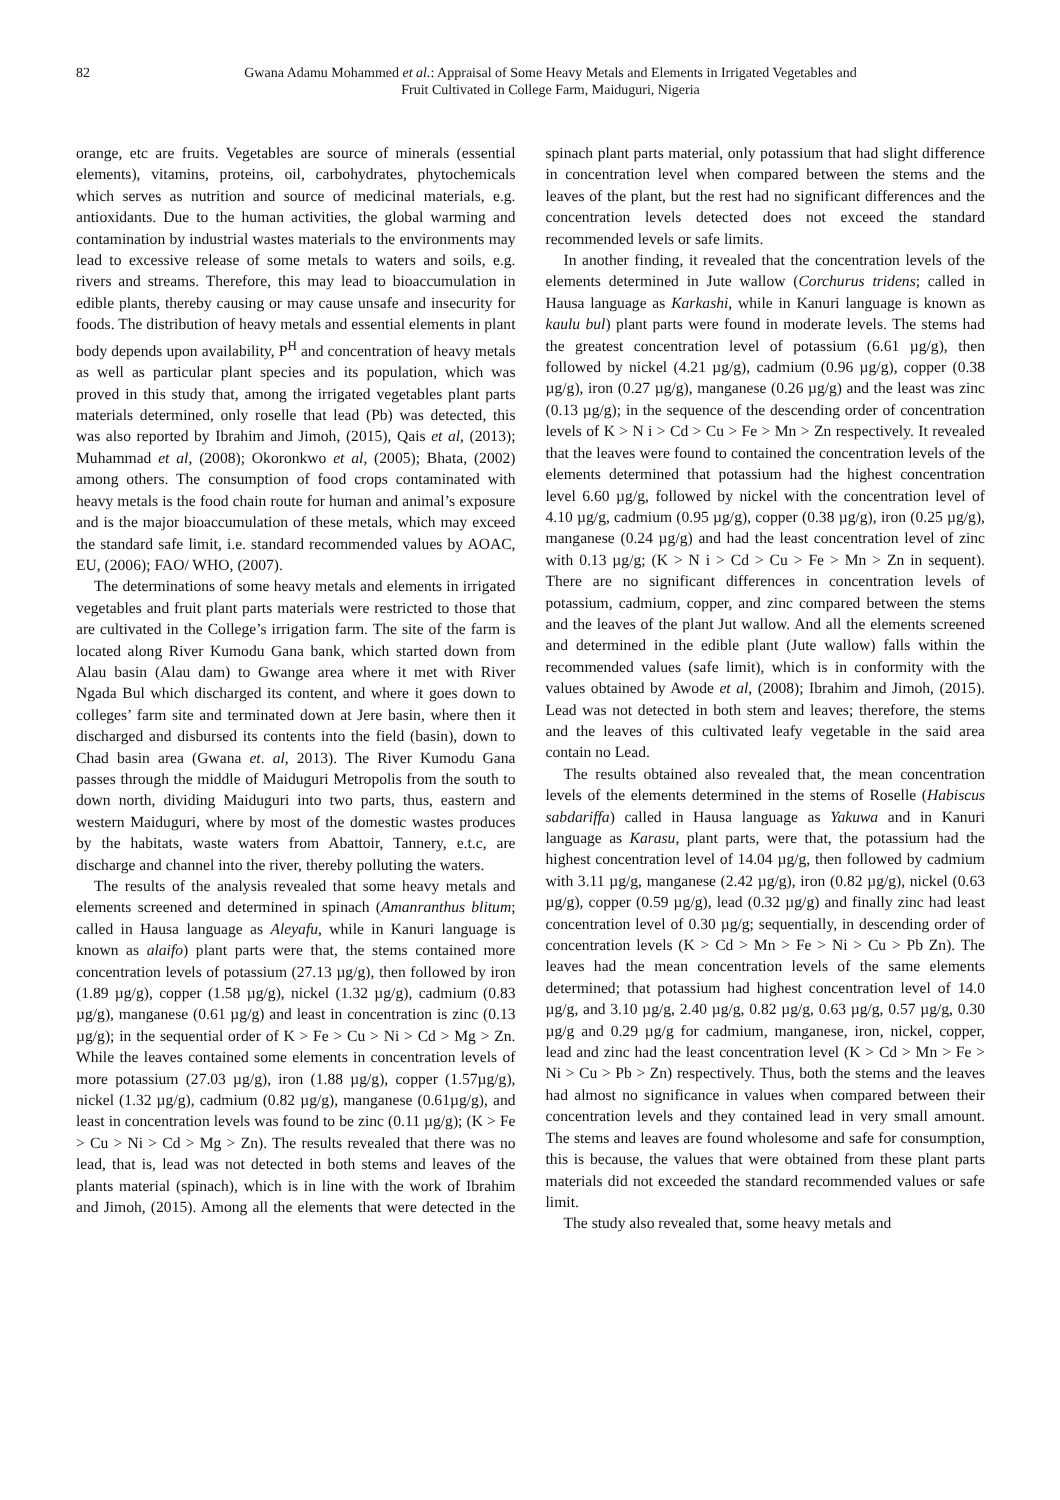82 Gwana Adamu Mohammed et al.: Appraisal of Some Heavy Metals and Elements in Irrigated Vegetables and
Fruit Cultivated in College Farm, Maiduguri, Nigeria
orange, etc are fruits. Vegetables are source of minerals (essential elements), vitamins, proteins, oil, carbohydrates, phytochemicals which serves as nutrition and source of medicinal materials, e.g. antioxidants. Due to the human activities, the global warming and contamination by industrial wastes materials to the environments may lead to excessive release of some metals to waters and soils, e.g. rivers and streams. Therefore, this may lead to bioaccumulation in edible plants, thereby causing or may cause unsafe and insecurity for foods. The distribution of heavy metals and essential elements in plant body depends upon availability, P<sup>H</sup> and concentration of heavy metals as well as particular plant species and its population, which was proved in this study that, among the irrigated vegetables plant parts materials determined, only roselle that lead (Pb) was detected, this was also reported by Ibrahim and Jimoh, (2015), Qais et al, (2013); Muhammad et al, (2008); Okoronkwo et al, (2005); Bhata, (2002) among others. The consumption of food crops contaminated with heavy metals is the food chain route for human and animal’s exposure and is the major bioaccumulation of these metals, which may exceed the standard safe limit, i.e. standard recommended values by AOAC, EU, (2006); FAO/ WHO, (2007).
The determinations of some heavy metals and elements in irrigated vegetables and fruit plant parts materials were restricted to those that are cultivated in the College’s irrigation farm. The site of the farm is located along River Kumodu Gana bank, which started down from Alau basin (Alau dam) to Gwange area where it met with River Ngada Bul which discharged its content, and where it goes down to colleges’ farm site and terminated down at Jere basin, where then it discharged and disbursed its contents into the field (basin), down to Chad basin area (Gwana et. al, 2013). The River Kumodu Gana passes through the middle of Maiduguri Metropolis from the south to down north, dividing Maiduguri into two parts, thus, eastern and western Maiduguri, where by most of the domestic wastes produces by the habitats, waste waters from Abattoir, Tannery, e.t.c, are discharge and channel into the river, thereby polluting the waters.
The results of the analysis revealed that some heavy metals and elements screened and determined in spinach (Amanranthus blitum; called in Hausa language as Aleyafu, while in Kanuri language is known as alaifo) plant parts were that, the stems contained more concentration levels of potassium (27.13 µg/g), then followed by iron (1.89 µg/g), copper (1.58 µg/g), nickel (1.32 µg/g), cadmium (0.83 µg/g), manganese (0.61 µg/g) and least in concentration is zinc (0.13 µg/g); in the sequential order of K > Fe > Cu > Ni > Cd > Mg > Zn. While the leaves contained some elements in concentration levels of more potassium (27.03 µg/g), iron (1.88 µg/g), copper (1.57µg/g), nickel (1.32 µg/g), cadmium (0.82 µg/g), manganese (0.61µg/g), and least in concentration levels was found to be zinc (0.11 µg/g); (K > Fe > Cu > Ni > Cd > Mg > Zn). The results revealed that there was no lead, that is, lead was not detected in both stems and leaves of the plants material (spinach), which is in line with the work of Ibrahim and Jimoh, (2015). Among all the elements that were detected in the spinach plant parts material, only potassium that had slight difference in concentration level when compared between the stems and the leaves of the plant, but the rest had no significant differences and the concentration levels detected does not exceed the standard recommended levels or safe limits.
In another finding, it revealed that the concentration levels of the elements determined in Jute wallow (Corchurus tridens; called in Hausa language as Karkashi, while in Kanuri language is known as kaulu bul) plant parts were found in moderate levels. The stems had the greatest concentration level of potassium (6.61 µg/g), then followed by nickel (4.21 µg/g), cadmium (0.96 µg/g), copper (0.38 µg/g), iron (0.27 µg/g), manganese (0.26 µg/g) and the least was zinc (0.13 µg/g); in the sequence of the descending order of concentration levels of K > N i > Cd > Cu > Fe > Mn > Zn respectively. It revealed that the leaves were found to contained the concentration levels of the elements determined that potassium had the highest concentration level 6.60 µg/g, followed by nickel with the concentration level of 4.10 µg/g, cadmium (0.95 µg/g), copper (0.38 µg/g), iron (0.25 µg/g), manganese (0.24 µg/g) and had the least concentration level of zinc with 0.13 µg/g; (K > N i > Cd > Cu > Fe > Mn > Zn in sequent). There are no significant differences in concentration levels of potassium, cadmium, copper, and zinc compared between the stems and the leaves of the plant Jut wallow. And all the elements screened and determined in the edible plant (Jute wallow) falls within the recommended values (safe limit), which is in conformity with the values obtained by Awode et al, (2008); Ibrahim and Jimoh, (2015). Lead was not detected in both stem and leaves; therefore, the stems and the leaves of this cultivated leafy vegetable in the said area contain no Lead.
The results obtained also revealed that, the mean concentration levels of the elements determined in the stems of Roselle (Habiscus sabdariffa) called in Hausa language as Yakuwa and in Kanuri language as Karasu, plant parts, were that, the potassium had the highest concentration level of 14.04 µg/g, then followed by cadmium with 3.11 µg/g, manganese (2.42 µg/g), iron (0.82 µg/g), nickel (0.63 µg/g), copper (0.59 µg/g), lead (0.32 µg/g) and finally zinc had least concentration level of 0.30 µg/g; sequentially, in descending order of concentration levels (K > Cd > Mn > Fe > Ni > Cu > Pb Zn). The leaves had the mean concentration levels of the same elements determined; that potassium had highest concentration level of 14.0 µg/g, and 3.10 µg/g, 2.40 µg/g, 0.82 µg/g, 0.63 µg/g, 0.57 µg/g, 0.30 µg/g and 0.29 µg/g for cadmium, manganese, iron, nickel, copper, lead and zinc had the least concentration level (K > Cd > Mn > Fe > Ni > Cu > Pb > Zn) respectively. Thus, both the stems and the leaves had almost no significance in values when compared between their concentration levels and they contained lead in very small amount. The stems and leaves are found wholesome and safe for consumption, this is because, the values that were obtained from these plant parts materials did not exceeded the standard recommended values or safe limit.
The study also revealed that, some heavy metals and